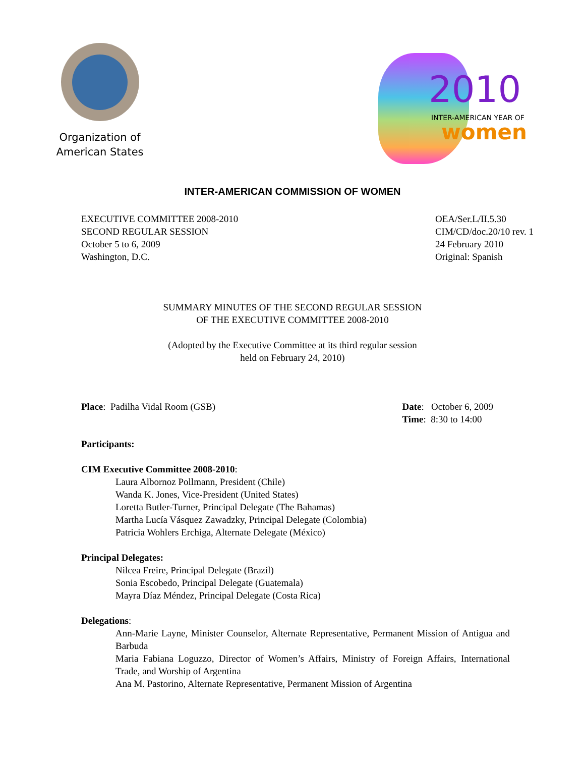Organization of
American States
2010
INTER-AMERICAN YEAR OF
women
INTER-AMERICAN COMMISSION OF WOMEN
EXECUTIVE COMMITTEE 2008-2010
SECOND REGULAR SESSION
October 5 to 6, 2009
Washington, D.C.
OEA/Ser.L/II.5.30
CIM/CD/doc.20/10 rev. 1
24 February 2010
Original: Spanish
SUMMARY MINUTES OF THE SECOND REGULAR SESSION
OF THE EXECUTIVE COMMITTEE 2008-2010
(Adopted by the Executive Committee at its third regular session
held on February 24, 2010)
Place: Padilha Vidal Room (GSB)
Date: October 6, 2009
Time: 8:30 to 14:00
Participants:
CIM Executive Committee 2008-2010:
Laura Albornoz Pollmann, President (Chile)
Wanda K. Jones, Vice-President (United States)
Loretta Butler-Turner, Principal Delegate (The Bahamas)
Martha Lucía Vásquez Zawadzky, Principal Delegate (Colombia)
Patricia Wohlers Erchiga, Alternate Delegate (México)
Principal Delegates:
Nilcea Freire, Principal Delegate (Brazil)
Sonia Escobedo, Principal Delegate (Guatemala)
Mayra Díaz Méndez, Principal Delegate (Costa Rica)
Delegations:
Ann-Marie Layne, Minister Counselor, Alternate Representative, Permanent Mission of Antigua and Barbuda
Maria Fabiana Loguzzo, Director of Women’s Affairs, Ministry of Foreign Affairs, International Trade, and Worship of Argentina
Ana M. Pastorino, Alternate Representative, Permanent Mission of Argentina